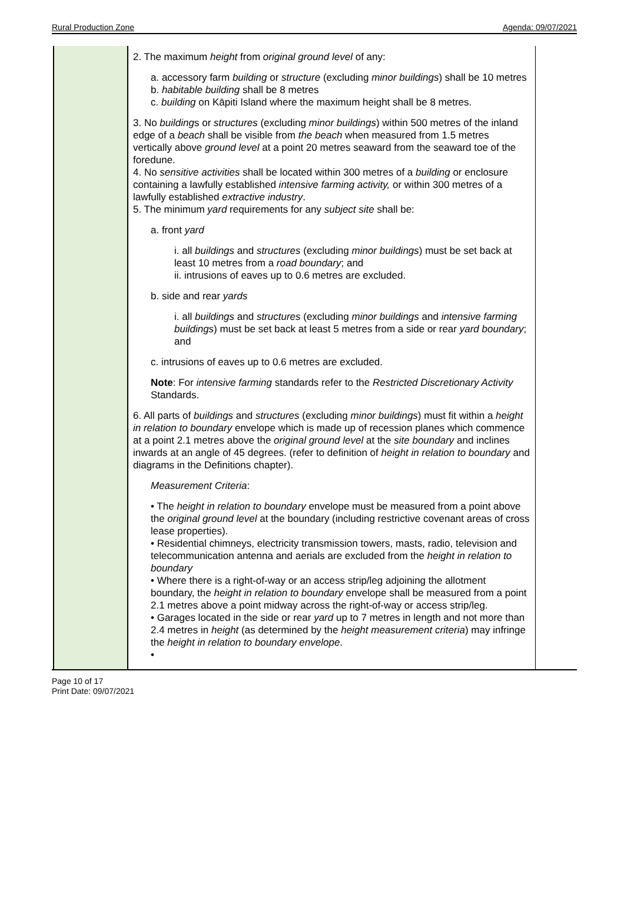Rural Production Zone Agenda: 09/07/2021
| | 2. The maximum height from original ground level of any: a. accessory farm building or structure (excluding minor buildings ) shall be 10 metres b. habitable building shall be 8 metres c. building on Kāpiti Island where the maximum height shall be 8 metres. 3. No building s or structures (excluding minor buildings ) within 500 metres of the inland edge of a beach shall be visible from the beach when measured from 1.5 metres vertically above ground level at a point 20 metres seaward from the seaward toe of the foredune. 4. No sensitive activities shall be located within 300 metres of a building or enclosure containing a lawfully established intensive farming activity, or within 300 metres of a lawfully established extractive industry . 5. The minimum yard requirements for any subject site shall be: a. front yard i. all buildings and structures (excluding minor buildings ) must be set back at least 10 metres from a road boundary ; and ii. intrusions of eaves up to 0.6 metres are excluded. b. side and rear yards i. all buildings and structures (excluding minor buildings and intensive farming buildings ) must be set back at least 5 metres from a side or rear yard boundary ; and c. intrusions of eaves up to 0.6 metres are excluded. Note : For intensive farming standards refer to the Restricted Discretionary Activity Standards. 6. All parts of buildings and structures (excluding minor buildings ) must fit within a height in relation to boundary envelope which is made up of recession planes which commence at a point 2.1 metres above the original ground level at the site boundary and inclines inwards at an angle of 45 degrees. (refer to definition of height in relation to boundary and diagrams in the Definitions chapter). Measurement Criteria : • The height in relation to boundary envelope must be measured from a point above the original ground level at the boundary (including restrictive covenant areas of cross lease properties). • Residential chimneys, electricity transmission towers, masts, radio, television and telecommunication antenna and aerials are excluded from the height in relation to boundary • Where there is a right-of-way or an access strip/leg adjoining the allotment boundary, the height in relation to boundary envelope shall be measured from a point 2.1 metres above a point midway across the right-of-way or access strip/leg. • Garages located in the side or rear yard up to 7 metres in length and not more than 2.4 metres in height (as determined by the height measurement criteria ) may infringe the height in relation to boundary envelope . • |
Page 10 of 17
Print Date: 09/07/2021